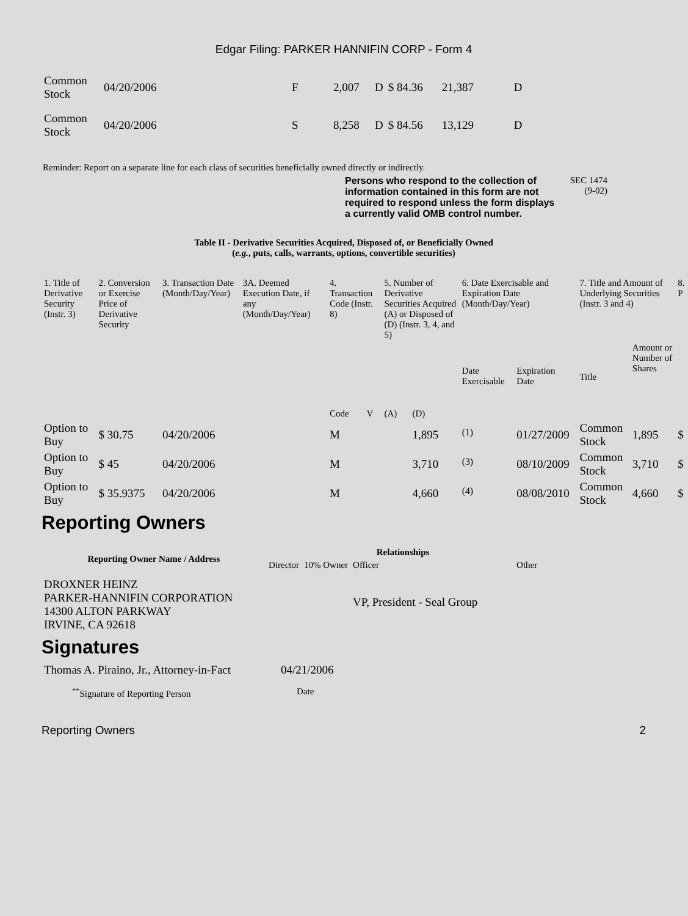Edgar Filing: PARKER HANNIFIN CORP - Form 4
| Common Stock | 04/20/2006 | F | 2,007 | D | $ 84.36 | 21,387 | D |
| Common Stock | 04/20/2006 | S | 8,258 | D | $ 84.56 | 13,129 | D |
Reminder: Report on a separate line for each class of securities beneficially owned directly or indirectly.
Persons who respond to the collection of information contained in this form are not required to respond unless the form displays a currently valid OMB control number.
SEC 1474
(9-02)
Table II - Derivative Securities Acquired, Disposed of, or Beneficially Owned
(e.g., puts, calls, warrants, options, convertible securities)
| 1. Title of Derivative Security (Instr. 3) | 2. Conversion or Exercise Price of Derivative Security | 3. Transaction Date (Month/Day/Year) | 3A. Deemed Execution Date, if any (Month/Day/Year) | 4. Transaction Code (Instr. 8) | | 5. Number of Derivative Securities Acquired (A) or Disposed of (D) (Instr. 3, 4, and 5) | | 6. Date Exercisable and Expiration Date (Month/Day/Year) | | 7. Title and Amount of Underlying Securities (Instr. 3 and 4) | | 8. P |
| | | | | Code | V | (A) | (D) | Date Exercisable | Expiration Date | Title | Amount or Number of Shares | |
| Option to Buy | $ 30.75 | 04/20/2006 | | M | | | 1,895 | <sup>(1)</sup> | 01/27/2009 | Common Stock | 1,895 | $ |
| Option to Buy | $ 45 | 04/20/2006 | | M | | | 3,710 | <sup>(3)</sup> | 08/10/2009 | Common Stock | 3,710 | $ |
| Option to Buy | $ 35.9375 | 04/20/2006 | | M | | | 4,660 | <sup>(4)</sup> | 08/08/2010 | Common Stock | 4,660 | $ |
Reporting Owners
| Reporting Owner Name / Address | Relationships | | | |
| --- | --- | --- | --- | --- |
| | Director | 10% Owner | Officer | Other |
| DROXNER HEINZ PARKER-HANNIFIN CORPORATION 14300 ALTON PARKWAY IRVINE, CA 92618 | | | VP, President - Seal Group | |
Signatures
| Thomas A. Piraino, Jr., Attorney-in-Fact | 04/21/2006 |
| <sup>**</sup> Signature of Reporting Person | Date |
Reporting Owners 2